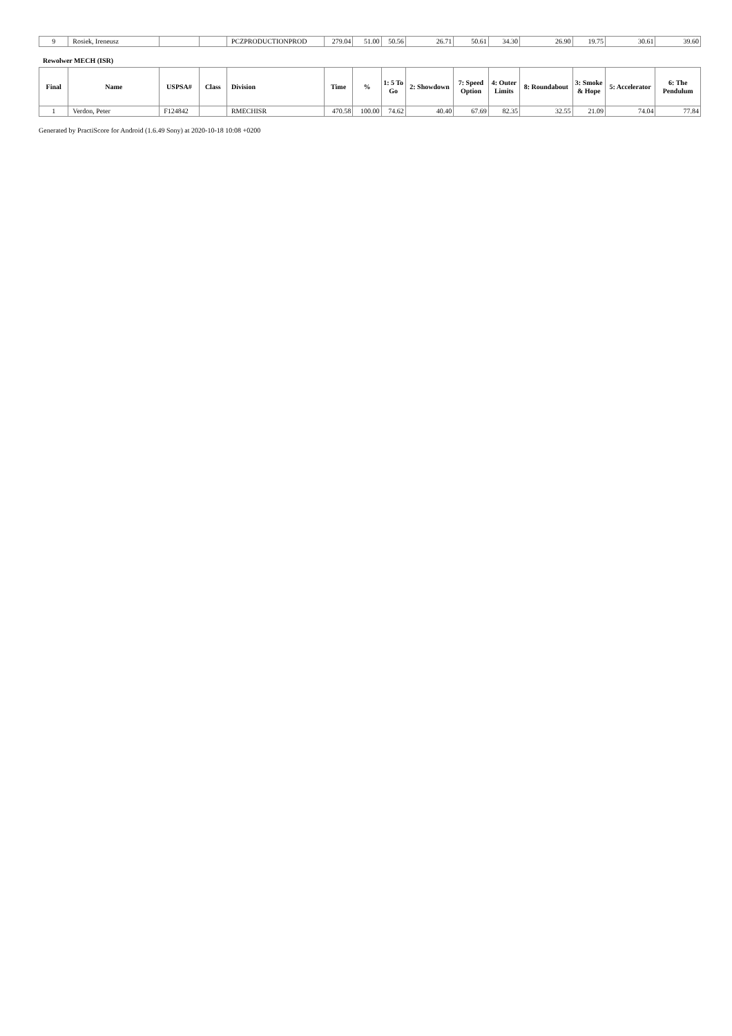| 9 | Rosiek, Ireneusz | | | PCZPRODUCTIONPROD | 279.04 | 51.00 | 50.56 | 26.71 | 50.61 | 34.30 | 26.90 | 19.75 | 30.61 | 39.60 |
Rewolwer MECH (ISR)
| Final | Name | USPSA# | Class | Division | Time | % | 1: 5 To Go | 2: Showdown | 7: Speed Option | 4: Outer Limits | 8: Roundabout | 3: Smoke & Hope | 5: Accelerator | 6: The Pendulum |
| --- | --- | --- | --- | --- | --- | --- | --- | --- | --- | --- | --- | --- | --- | --- |
| 1 | Verdon, Peter | F124842 | | RMECHISR | 470.58 | 100.00 | 74.62 | 40.40 | 67.69 | 82.35 | 32.55 | 21.09 | 74.04 | 77.84 |
Generated by PractiScore for Android (1.6.49 Sony) at 2020-10-18 10:08 +0200